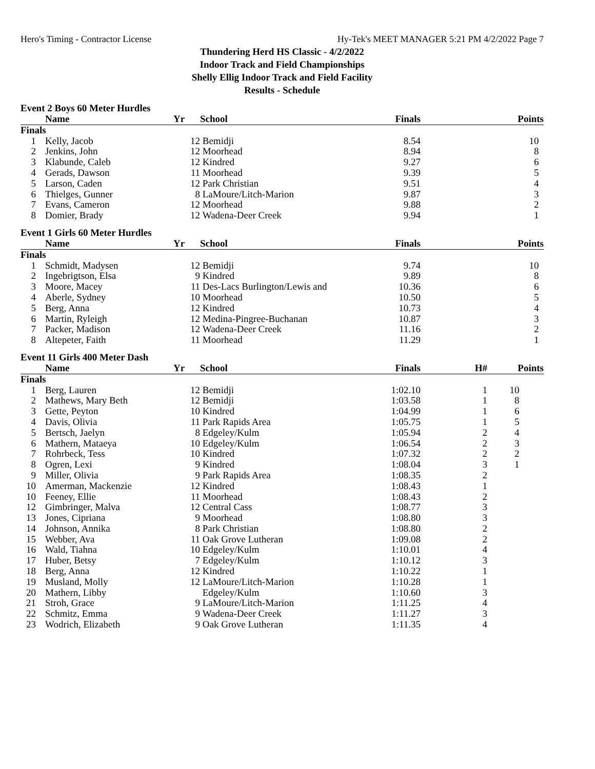Hero's Timing - Contractor License Hy-Tek's MEET MANAGER 5:21 PM 4/2/2022 Page 7
Thundering Herd HS Classic - 4/2/2022
Indoor Track and Field Championships
Shelly Ellig Indoor Track and Field Facility
Results - Schedule
Event 2 Boys 60 Meter Hurdles
| | | Name | Yr | School | Finals | | Points |
| --- | --- | --- | --- | --- | --- | --- | --- |
| Finals | | | | | | | |
| 1 | | Kelly, Jacob | 12 | Bemidji | 8.54 | | 10 |
| 2 | | Jenkins, John | 12 | Moorhead | 8.94 | | 8 |
| 3 | | Klabunde, Caleb | 12 | Kindred | 9.27 | | 6 |
| 4 | | Gerads, Dawson | 11 | Moorhead | 9.39 | | 5 |
| 5 | | Larson, Caden | 12 | Park Christian | 9.51 | | 4 |
| 6 | | Thielges, Gunner | 8 | LaMoure/Litch-Marion | 9.87 | | 3 |
| 7 | | Evans, Cameron | 12 | Moorhead | 9.88 | | 2 |
| 8 | | Domier, Brady | 12 | Wadena-Deer Creek | 9.94 | | 1 |
Event 1 Girls 60 Meter Hurdles
| | | Name | Yr | School | Finals | | Points |
| --- | --- | --- | --- | --- | --- | --- | --- |
| Finals | | | | | | | |
| 1 | | Schmidt, Madysen | 12 | Bemidji | 9.74 | | 10 |
| 2 | | Ingebrigtson, Elsa | 9 | Kindred | 9.89 | | 8 |
| 3 | | Moore, Macey | 11 | Des-Lacs Burlington/Lewis and | 10.36 | | 6 |
| 4 | | Aberle, Sydney | 10 | Moorhead | 10.50 | | 5 |
| 5 | | Berg, Anna | 12 | Kindred | 10.73 | | 4 |
| 6 | | Martin, Ryleigh | 12 | Medina-Pingree-Buchanan | 10.87 | | 3 |
| 7 | | Packer, Madison | 12 | Wadena-Deer Creek | 11.16 | | 2 |
| 8 | | Altepeter, Faith | 11 | Moorhead | 11.29 | | 1 |
Event 11 Girls 400 Meter Dash
| | | Name | Yr | School | Finals | H# | Points |
| --- | --- | --- | --- | --- | --- | --- | --- |
| Finals | | | | | | | |
| 1 | | Berg, Lauren | 12 | Bemidji | 1:02.10 | 1 | 10 |
| 2 | | Mathews, Mary Beth | 12 | Bemidji | 1:03.58 | 1 | 8 |
| 3 | | Gette, Peyton | 10 | Kindred | 1:04.99 | 1 | 6 |
| 4 | | Davis, Olivia | 11 | Park Rapids Area | 1:05.75 | 1 | 5 |
| 5 | | Bertsch, Jaelyn | 8 | Edgeley/Kulm | 1:05.94 | 2 | 4 |
| 6 | | Mathern, Mataeya | 10 | Edgeley/Kulm | 1:06.54 | 2 | 3 |
| 7 | | Rohrbeck, Tess | 10 | Kindred | 1:07.32 | 2 | 2 |
| 8 | | Ogren, Lexi | 9 | Kindred | 1:08.04 | 3 | 1 |
| 9 | | Miller, Olivia | 9 | Park Rapids Area | 1:08.35 | 2 | |
| 10 | | Amerman, Mackenzie | 12 | Kindred | 1:08.43 | 1 | |
| 10 | | Feeney, Ellie | 11 | Moorhead | 1:08.43 | 2 | |
| 12 | | Gimbringer, Malva | 12 | Central Cass | 1:08.77 | 3 | |
| 13 | | Jones, Cipriana | 9 | Moorhead | 1:08.80 | 3 | |
| 14 | | Johnson, Annika | 8 | Park Christian | 1:08.80 | 2 | |
| 15 | | Webber, Ava | 11 | Oak Grove Lutheran | 1:09.08 | 2 | |
| 16 | | Wald, Tiahna | 10 | Edgeley/Kulm | 1:10.01 | 4 | |
| 17 | | Huber, Betsy | 7 | Edgeley/Kulm | 1:10.12 | 3 | |
| 18 | | Berg, Anna | 12 | Kindred | 1:10.22 | 1 | |
| 19 | | Musland, Molly | 12 | LaMoure/Litch-Marion | 1:10.28 | 1 | |
| 20 | | Mathern, Libby | | Edgeley/Kulm | 1:10.60 | 3 | |
| 21 | | Stroh, Grace | 9 | LaMoure/Litch-Marion | 1:11.25 | 4 | |
| 22 | | Schmitz, Emma | 9 | Wadena-Deer Creek | 1:11.27 | 3 | |
| 23 | | Wodrich, Elizabeth | 9 | Oak Grove Lutheran | 1:11.35 | 4 | |